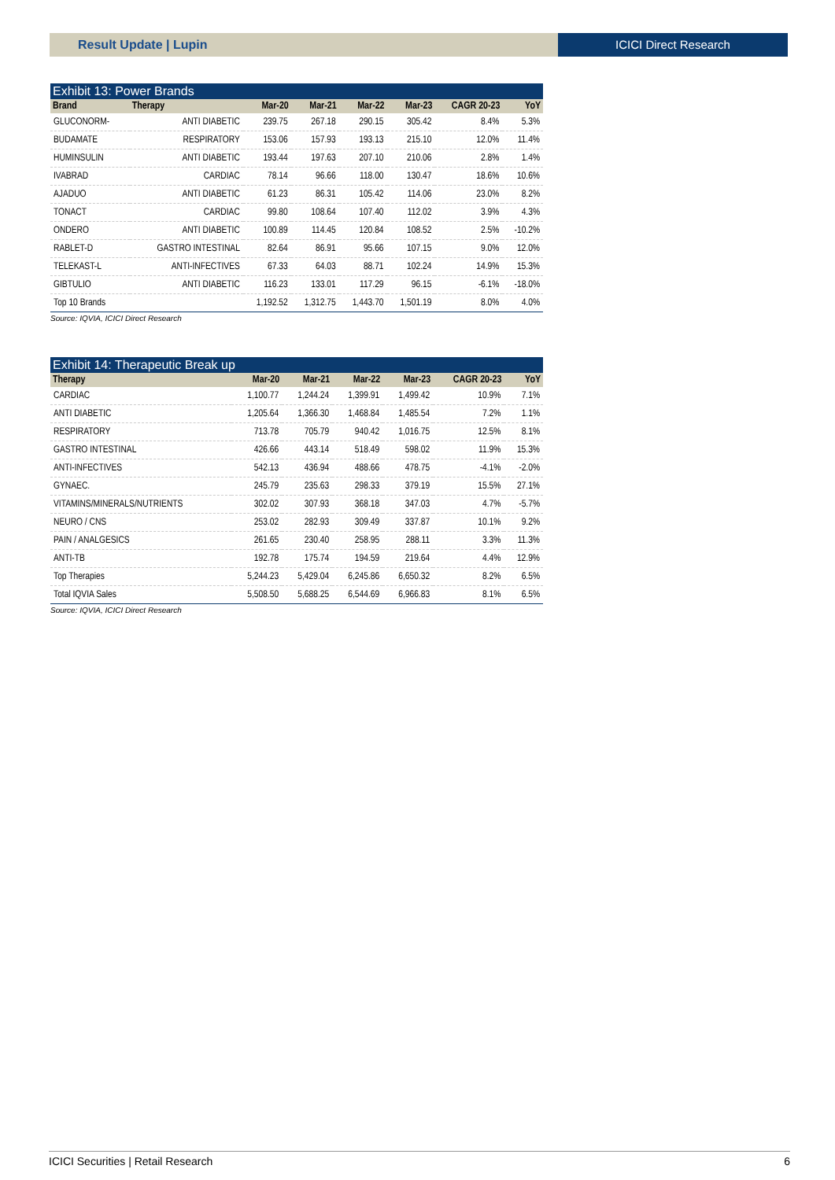Result Update | Lupin ICICI Direct Research
Exhibit 13: Power Brands
| Brand | Therapy | Mar-20 | Mar-21 | Mar-22 | Mar-23 | CAGR 20-23 | YoY |
| --- | --- | --- | --- | --- | --- | --- | --- |
| GLUCONORM- | ANTI DIABETIC | 239.75 | 267.18 | 290.15 | 305.42 | 8.4% | 5.3% |
| BUDAMATE | RESPIRATORY | 153.06 | 157.93 | 193.13 | 215.10 | 12.0% | 11.4% |
| HUMINSULIN | ANTI DIABETIC | 193.44 | 197.63 | 207.10 | 210.06 | 2.8% | 1.4% |
| IVABRAD | CARDIAC | 78.14 | 96.66 | 118.00 | 130.47 | 18.6% | 10.6% |
| AJADUO | ANTI DIABETIC | 61.23 | 86.31 | 105.42 | 114.06 | 23.0% | 8.2% |
| TONACT | CARDIAC | 99.80 | 108.64 | 107.40 | 112.02 | 3.9% | 4.3% |
| ONDERO | ANTI DIABETIC | 100.89 | 114.45 | 120.84 | 108.52 | 2.5% | -10.2% |
| RABLET-D | GASTRO INTESTINAL | 82.64 | 86.91 | 95.66 | 107.15 | 9.0% | 12.0% |
| TELEKAST-L | ANTI-INFECTIVES | 67.33 | 64.03 | 88.71 | 102.24 | 14.9% | 15.3% |
| GIBTULIO | ANTI DIABETIC | 116.23 | 133.01 | 117.29 | 96.15 | -6.1% | -18.0% |
| Top 10 Brands | | 1,192.52 | 1,312.75 | 1,443.70 | 1,501.19 | 8.0% | 4.0% |
Source: IQVIA, ICICI Direct Research
Exhibit 14: Therapeutic Break up
| Therapy | Mar-20 | Mar-21 | Mar-22 | Mar-23 | CAGR 20-23 | YoY |
| --- | --- | --- | --- | --- | --- | --- |
| CARDIAC | 1,100.77 | 1,244.24 | 1,399.91 | 1,499.42 | 10.9% | 7.1% |
| ANTI DIABETIC | 1,205.64 | 1,366.30 | 1,468.84 | 1,485.54 | 7.2% | 1.1% |
| RESPIRATORY | 713.78 | 705.79 | 940.42 | 1,016.75 | 12.5% | 8.1% |
| GASTRO INTESTINAL | 426.66 | 443.14 | 518.49 | 598.02 | 11.9% | 15.3% |
| ANTI-INFECTIVES | 542.13 | 436.94 | 488.66 | 478.75 | -4.1% | -2.0% |
| GYNAEC. | 245.79 | 235.63 | 298.33 | 379.19 | 15.5% | 27.1% |
| VITAMINS/MINERALS/NUTRIENTS | 302.02 | 307.93 | 368.18 | 347.03 | 4.7% | -5.7% |
| NEURO / CNS | 253.02 | 282.93 | 309.49 | 337.87 | 10.1% | 9.2% |
| PAIN / ANALGESICS | 261.65 | 230.40 | 258.95 | 288.11 | 3.3% | 11.3% |
| ANTI-TB | 192.78 | 175.74 | 194.59 | 219.64 | 4.4% | 12.9% |
| Top Therapies | 5,244.23 | 5,429.04 | 6,245.86 | 6,650.32 | 8.2% | 6.5% |
| Total IQVIA Sales | 5,508.50 | 5,688.25 | 6,544.69 | 6,966.83 | 8.1% | 6.5% |
Source: IQVIA, ICICI Direct Research
ICICI Securities | Retail Research 6